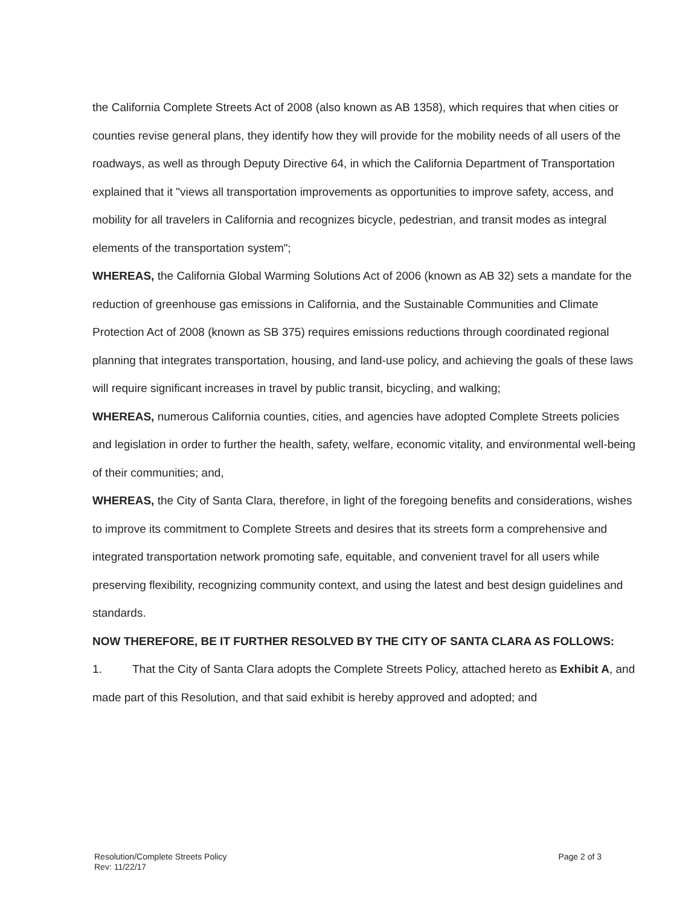the California Complete Streets Act of 2008 (also known as AB 1358), which requires that when cities or counties revise general plans, they identify how they will provide for the mobility needs of all users of the roadways, as well as through Deputy Directive 64, in which the California Department of Transportation explained that it "views all transportation improvements as opportunities to improve safety, access, and mobility for all travelers in California and recognizes bicycle, pedestrian, and transit modes as integral elements of the transportation system";
WHEREAS, the California Global Warming Solutions Act of 2006 (known as AB 32) sets a mandate for the reduction of greenhouse gas emissions in California, and the Sustainable Communities and Climate Protection Act of 2008 (known as SB 375) requires emissions reductions through coordinated regional planning that integrates transportation, housing, and land-use policy, and achieving the goals of these laws will require significant increases in travel by public transit, bicycling, and walking;
WHEREAS, numerous California counties, cities, and agencies have adopted Complete Streets policies and legislation in order to further the health, safety, welfare, economic vitality, and environmental well-being of their communities; and,
WHEREAS, the City of Santa Clara, therefore, in light of the foregoing benefits and considerations, wishes to improve its commitment to Complete Streets and desires that its streets form a comprehensive and integrated transportation network promoting safe, equitable, and convenient travel for all users while preserving flexibility, recognizing community context, and using the latest and best design guidelines and standards.
NOW THEREFORE, BE IT FURTHER RESOLVED BY THE CITY OF SANTA CLARA AS FOLLOWS:
1. That the City of Santa Clara adopts the Complete Streets Policy, attached hereto as Exhibit A, and made part of this Resolution, and that said exhibit is hereby approved and adopted; and
Resolution/Complete Streets Policy
Rev: 11/22/17
Page 2 of 3